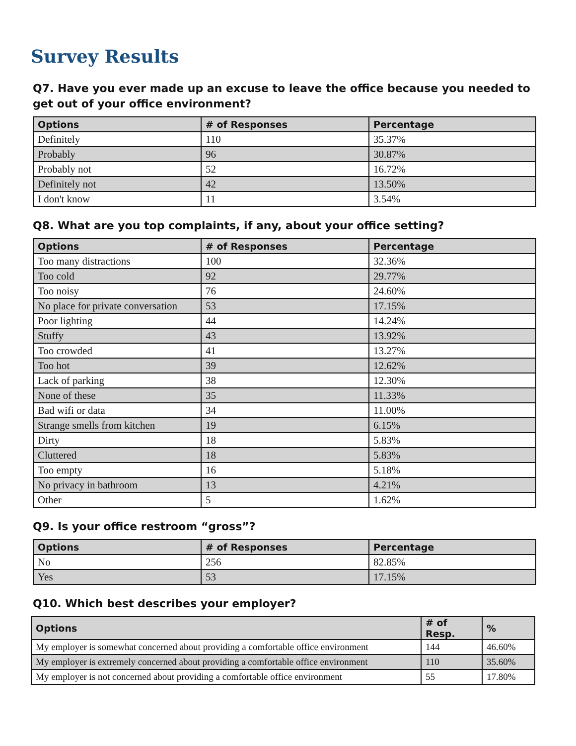Survey Results
Q7. Have you ever made up an excuse to leave the office because you needed to get out of your office environment?
| Options | # of Responses | Percentage |
| --- | --- | --- |
| Definitely | 110 | 35.37% |
| Probably | 96 | 30.87% |
| Probably not | 52 | 16.72% |
| Definitely not | 42 | 13.50% |
| I don't know | 11 | 3.54% |
Q8. What are you top complaints, if any, about your office setting?
| Options | # of Responses | Percentage |
| --- | --- | --- |
| Too many distractions | 100 | 32.36% |
| Too cold | 92 | 29.77% |
| Too noisy | 76 | 24.60% |
| No place for private conversation | 53 | 17.15% |
| Poor lighting | 44 | 14.24% |
| Stuffy | 43 | 13.92% |
| Too crowded | 41 | 13.27% |
| Too hot | 39 | 12.62% |
| Lack of parking | 38 | 12.30% |
| None of these | 35 | 11.33% |
| Bad wifi or data | 34 | 11.00% |
| Strange smells from kitchen | 19 | 6.15% |
| Dirty | 18 | 5.83% |
| Cluttered | 18 | 5.83% |
| Too empty | 16 | 5.18% |
| No privacy in bathroom | 13 | 4.21% |
| Other | 5 | 1.62% |
Q9. Is your office restroom “gross”?
| Options | # of Responses | Percentage |
| --- | --- | --- |
| No | 256 | 82.85% |
| Yes | 53 | 17.15% |
Q10. Which best describes your employer?
| Options | # of Resp. | % |
| --- | --- | --- |
| My employer is somewhat concerned about providing a comfortable office environment | 144 | 46.60% |
| My employer is extremely concerned about providing a comfortable office environment | 110 | 35.60% |
| My employer is not concerned about providing a comfortable office environment | 55 | 17.80% |